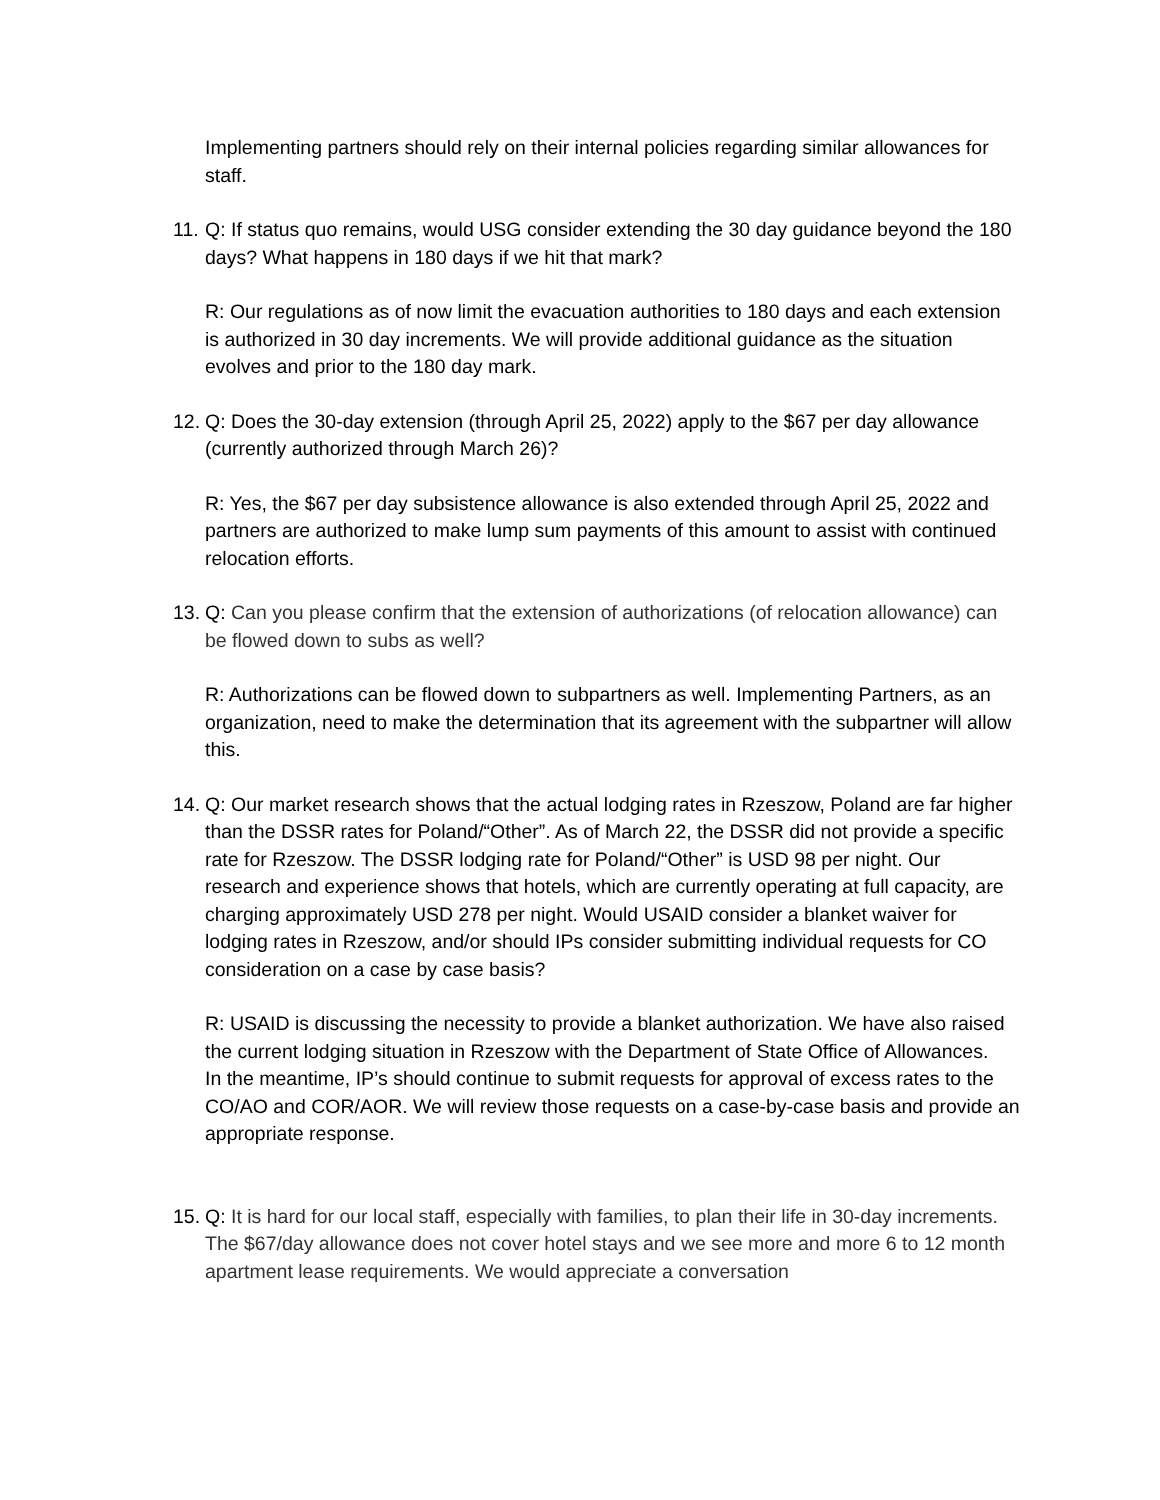Implementing partners should rely on their internal policies regarding similar allowances for staff.
11.
Q: If status quo remains, would USG consider extending the 30 day guidance beyond the 180 days? What happens in 180 days if we hit that mark?
R: Our regulations as of now limit the evacuation authorities to 180 days and each extension is authorized in 30 day increments. We will provide additional guidance as the situation evolves and prior to the 180 day mark.
12.
Q: Does the 30-day extension (through April 25, 2022) apply to the $67 per day allowance (currently authorized through March 26)?
R: Yes, the $67 per day subsistence allowance is also extended through April 25, 2022 and partners are authorized to make lump sum payments of this amount to assist with continued relocation efforts.
13.
Q: Can you please confirm that the extension of authorizations (of relocation allowance) can be flowed down to subs as well?
R: Authorizations can be flowed down to subpartners as well. Implementing Partners, as an organization, need to make the determination that its agreement with the subpartner will allow this.
14.
Q: Our market research shows that the actual lodging rates in Rzeszow, Poland are far higher than the DSSR rates for Poland/“Other”. As of March 22, the DSSR did not provide a specific rate for Rzeszow. The DSSR lodging rate for Poland/“Other” is USD 98 per night. Our research and experience shows that hotels, which are currently operating at full capacity, are charging approximately USD 278 per night. Would USAID consider a blanket waiver for lodging rates in Rzeszow, and/or should IPs consider submitting individual requests for CO consideration on a case by case basis?
R: USAID is discussing the necessity to provide a blanket authorization. We have also raised the current lodging situation in Rzeszow with the Department of State Office of Allowances.
In the meantime, IP’s should continue to submit requests for approval of excess rates to the CO/AO and COR/AOR. We will review those requests on a case-by-case basis and provide an appropriate response.
15.
Q: It is hard for our local staff, especially with families, to plan their life in 30-day increments. The $67/day allowance does not cover hotel stays and we see more and more 6 to 12 month apartment lease requirements. We would appreciate a conversation